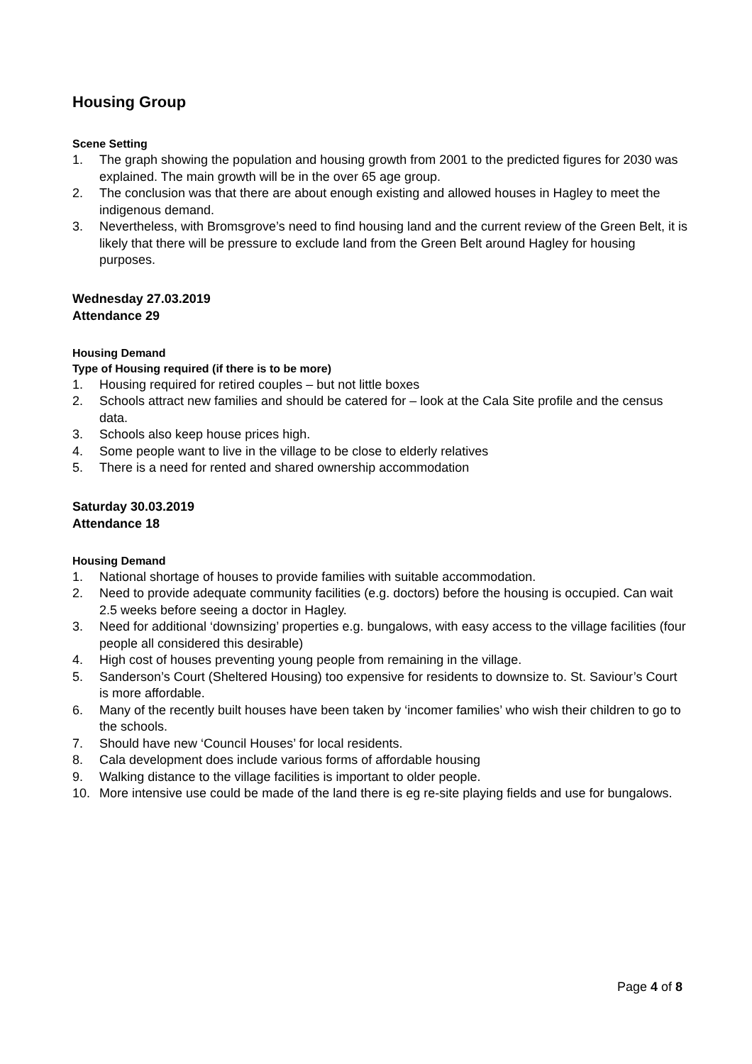Housing Group
Scene Setting
1. The graph showing the population and housing growth from 2001 to the predicted figures for 2030 was explained. The main growth will be in the over 65 age group.
2. The conclusion was that there are about enough existing and allowed houses in Hagley to meet the indigenous demand.
3. Nevertheless, with Bromsgrove’s need to find housing land and the current review of the Green Belt, it is likely that there will be pressure to exclude land from the Green Belt around Hagley for housing purposes.
Wednesday 27.03.2019
Attendance 29
Housing Demand
Type of Housing required (if there is to be more)
1. Housing required for retired couples – but not little boxes
2. Schools attract new families and should be catered for – look at the Cala Site profile and the census data.
3. Schools also keep house prices high.
4. Some people want to live in the village to be close to elderly relatives
5. There is a need for rented and shared ownership accommodation
Saturday 30.03.2019
Attendance 18
Housing Demand
1. National shortage of houses to provide families with suitable accommodation.
2. Need to provide adequate community facilities (e.g. doctors) before the housing is occupied. Can wait 2.5 weeks before seeing a doctor in Hagley.
3. Need for additional ‘downsizing’ properties e.g. bungalows, with easy access to the village facilities (four people all considered this desirable)
4. High cost of houses preventing young people from remaining in the village.
5. Sanderson’s Court (Sheltered Housing) too expensive for residents to downsize to. St. Saviour’s Court is more affordable.
6. Many of the recently built houses have been taken by ‘incomer families’ who wish their children to go to the schools.
7. Should have new ‘Council Houses’ for local residents.
8. Cala development does include various forms of affordable housing
9. Walking distance to the village facilities is important to older people.
10. More intensive use could be made of the land there is eg re-site playing fields and use for bungalows.
Page 4 of 8